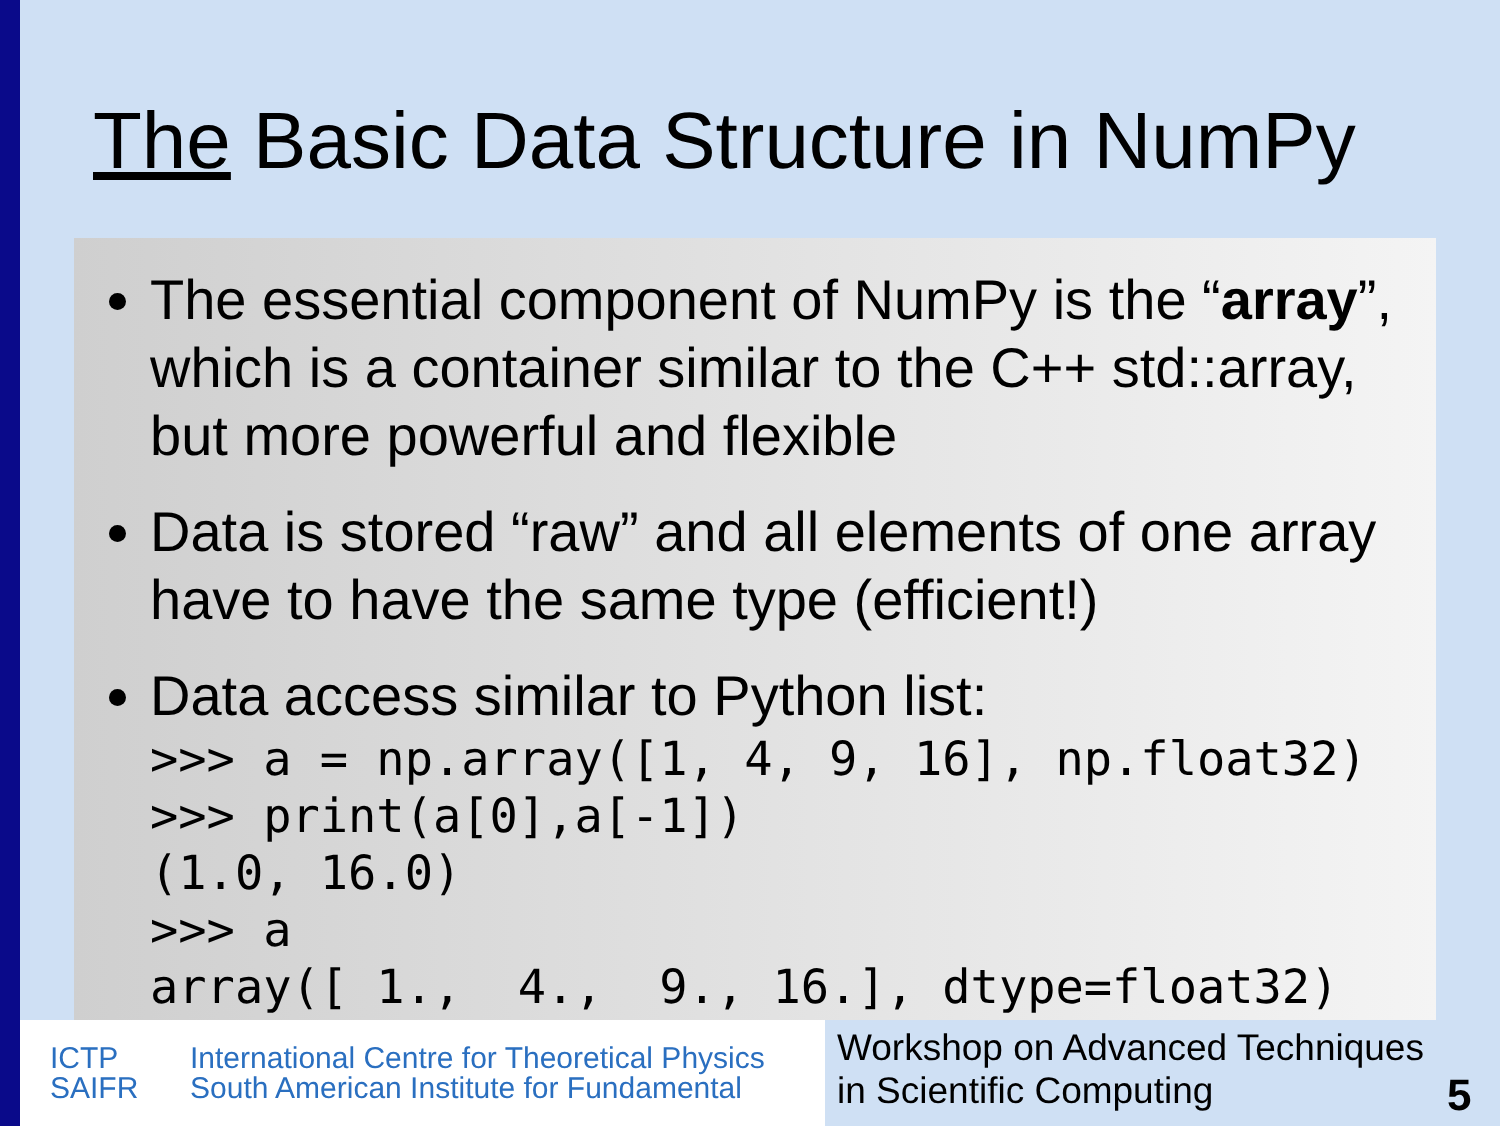The Basic Data Structure in NumPy
The essential component of NumPy is the “array”, which is a container similar to the C++ std::array, but more powerful and flexible
Data is stored “raw” and all elements of one array have to have the same type (efficient!)
Data access similar to Python list:
>>> a = np.array([1, 4, 9, 16], np.float32)
>>> print(a[0],a[-1])
(1.0, 16.0)
>>> a
array([ 1.,  4.,  9., 16.], dtype=float32)
ICTP
SAIFR
International Centre for Theoretical Physics
South American Institute for Fundamental
Workshop on Advanced Techniques in Scientific Computing
5